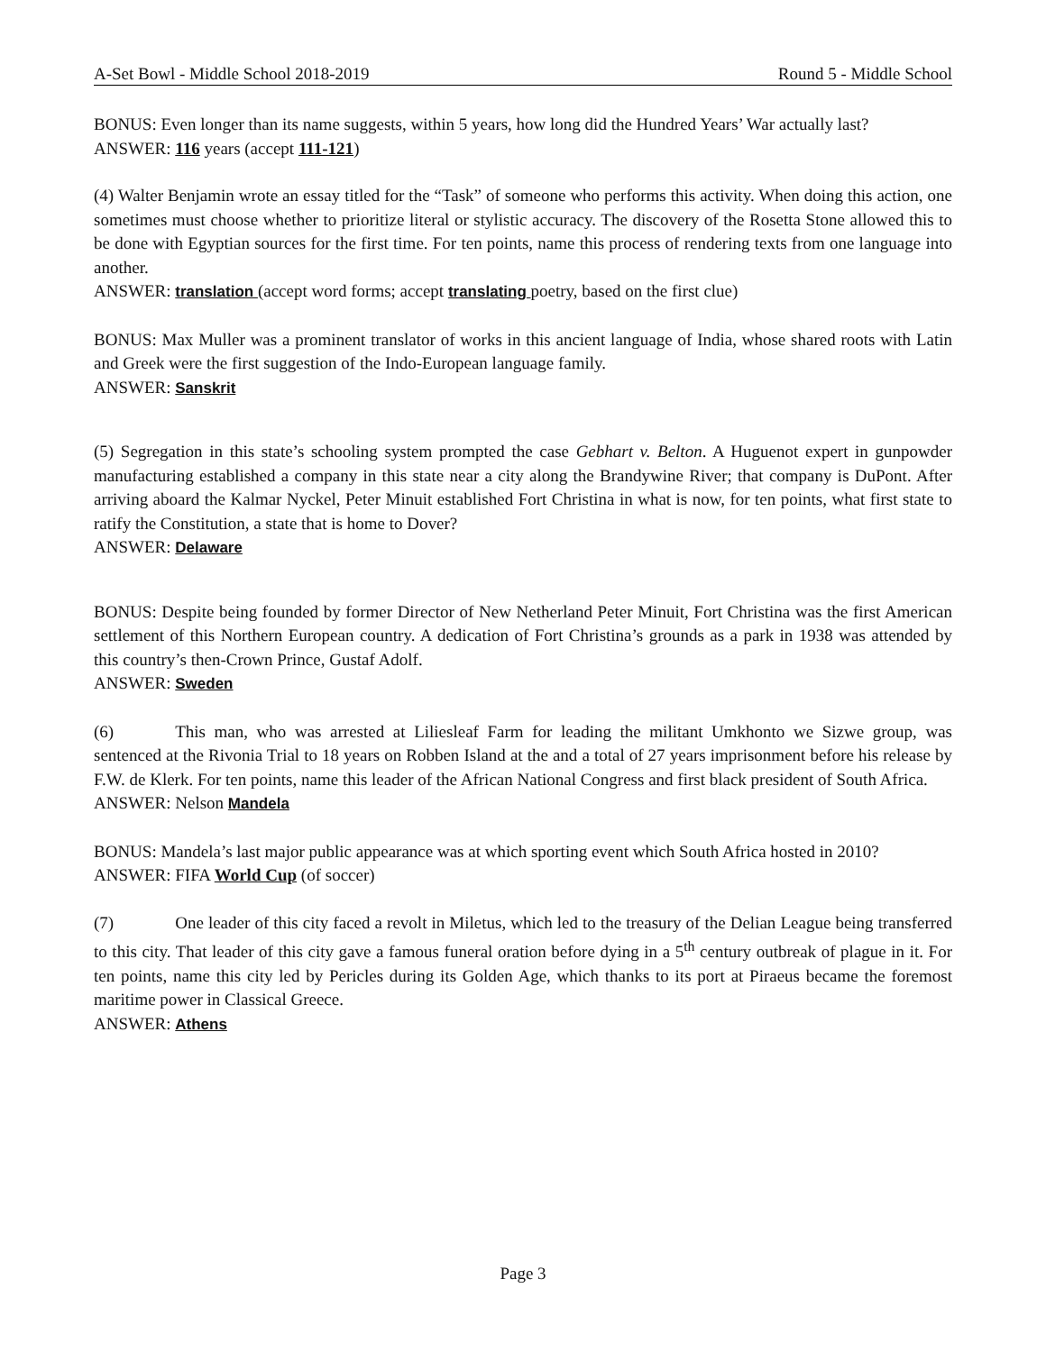A-Set Bowl - Middle School 2018-2019 Round 5 - Middle School
BONUS: Even longer than its name suggests, within 5 years, how long did the Hundred Years’ War actually last?
ANSWER: 116 years (accept 111-121)
(4) Walter Benjamin wrote an essay titled for the “Task” of someone who performs this activity. When doing this action, one sometimes must choose whether to prioritize literal or stylistic accuracy. The discovery of the Rosetta Stone allowed this to be done with Egyptian sources for the first time. For ten points, name this process of rendering texts from one language into another.
ANSWER: translation (accept word forms; accept translating poetry, based on the first clue)
BONUS: Max Muller was a prominent translator of works in this ancient language of India, whose shared roots with Latin and Greek were the first suggestion of the Indo-European language family.
ANSWER: Sanskrit
(5) Segregation in this state’s schooling system prompted the case Gebhart v. Belton. A Huguenot expert in gunpowder manufacturing established a company in this state near a city along the Brandywine River; that company is DuPont. After arriving aboard the Kalmar Nyckel, Peter Minuit established Fort Christina in what is now, for ten points, what first state to ratify the Constitution, a state that is home to Dover?
ANSWER: Delaware
BONUS: Despite being founded by former Director of New Netherland Peter Minuit, Fort Christina was the first American settlement of this Northern European country. A dedication of Fort Christina’s grounds as a park in 1938 was attended by this country’s then-Crown Prince, Gustaf Adolf.
ANSWER: Sweden
(6) This man, who was arrested at Liliesleaf Farm for leading the militant Umkhonto we Sizwe group, was sentenced at the Rivonia Trial to 18 years on Robben Island at the and a total of 27 years imprisonment before his release by F.W. de Klerk. For ten points, name this leader of the African National Congress and first black president of South Africa.
ANSWER: Nelson Mandela
BONUS: Mandela’s last major public appearance was at which sporting event which South Africa hosted in 2010?
ANSWER: FIFA World Cup (of soccer)
(7) One leader of this city faced a revolt in Miletus, which led to the treasury of the Delian League being transferred to this city. That leader of this city gave a famous funeral oration before dying in a 5<sup>th</sup> century outbreak of plague in it. For ten points, name this city led by Pericles during its Golden Age, which thanks to its port at Piraeus became the foremost maritime power in Classical Greece.
ANSWER: Athens
Page 3